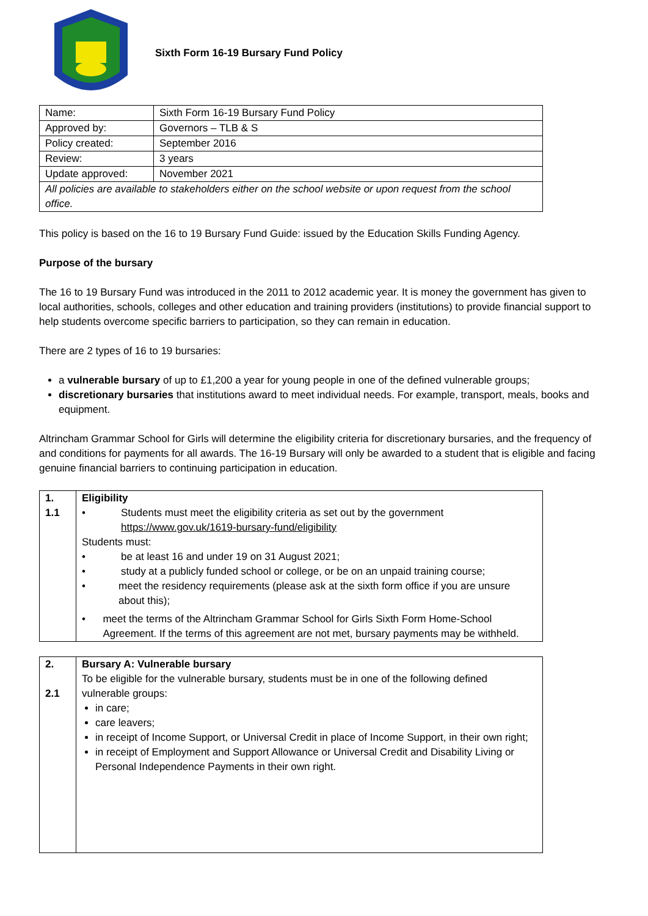Sixth Form 16-19 Bursary Fund Policy
| Name: | Sixth Form 16-19 Bursary Fund Policy |
| Approved by: | Governors – TLB & S |
| Policy created: | September 2016 |
| Review: | 3 years |
| Update approved: | November 2021 |
| All policies are available to stakeholders either on the school website or upon request from the school office. | |
This policy is based on the 16 to 19 Bursary Fund Guide: issued by the Education Skills Funding Agency.
Purpose of the bursary
The 16 to 19 Bursary Fund was introduced in the 2011 to 2012 academic year. It is money the government has given to local authorities, schools, colleges and other education and training providers (institutions) to provide financial support to help students overcome specific barriers to participation, so they can remain in education.
There are 2 types of 16 to 19 bursaries:
a vulnerable bursary of up to £1,200 a year for young people in one of the defined vulnerable groups;
discretionary bursaries that institutions award to meet individual needs. For example, transport, meals, books and equipment.
Altrincham Grammar School for Girls will determine the eligibility criteria for discretionary bursaries, and the frequency of and conditions for payments for all awards. The 16-19 Bursary will only be awarded to a student that is eligible and facing genuine financial barriers to continuing participation in education.
| 1. 1.1 | Eligibility • Students must meet the eligibility criteria as set out by the government https://www.gov.uk/1619-bursary-fund/eligibility Students must: • be at least 16 and under 19 on 31 August 2021; • study at a publicly funded school or college, or be on an unpaid training course; • meet the residency requirements (please ask at the sixth form office if you are unsure about this); • meet the terms of the Altrincham Grammar School for Girls Sixth Form Home-School Agreement. If the terms of this agreement are not met, bursary payments may be withheld. |
| 2. 2.1 | Bursary A: Vulnerable bursary To be eligible for the vulnerable bursary, students must be in one of the following defined vulnerable groups: in care; care leavers; in receipt of Income Support, or Universal Credit in place of Income Support, in their own right; in receipt of Employment and Support Allowance or Universal Credit and Disability Living or Personal Independence Payments in their own right. |